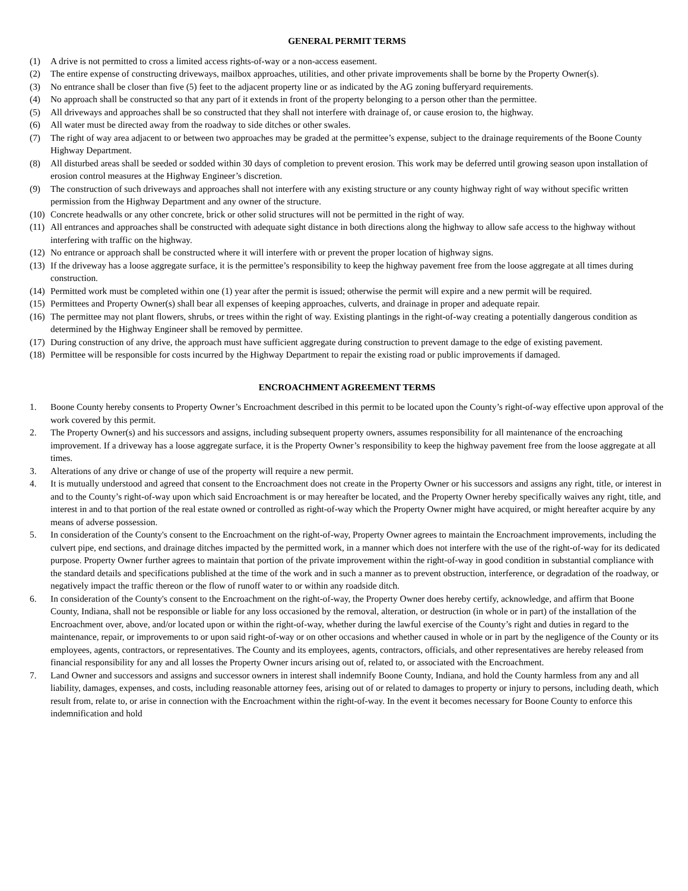GENERAL PERMIT TERMS
(1) A drive is not permitted to cross a limited access rights-of-way or a non-access easement.
(2) The entire expense of constructing driveways, mailbox approaches, utilities, and other private improvements shall be borne by the Property Owner(s).
(3) No entrance shall be closer than five (5) feet to the adjacent property line or as indicated by the AG zoning bufferyard requirements.
(4) No approach shall be constructed so that any part of it extends in front of the property belonging to a person other than the permittee.
(5) All driveways and approaches shall be so constructed that they shall not interfere with drainage of, or cause erosion to, the highway.
(6) All water must be directed away from the roadway to side ditches or other swales.
(7) The right of way area adjacent to or between two approaches may be graded at the permittee’s expense, subject to the drainage requirements of the Boone County Highway Department.
(8) All disturbed areas shall be seeded or sodded within 30 days of completion to prevent erosion. This work may be deferred until growing season upon installation of erosion control measures at the Highway Engineer’s discretion.
(9) The construction of such driveways and approaches shall not interfere with any existing structure or any county highway right of way without specific written permission from the Highway Department and any owner of the structure.
(10) Concrete headwalls or any other concrete, brick or other solid structures will not be permitted in the right of way.
(11) All entrances and approaches shall be constructed with adequate sight distance in both directions along the highway to allow safe access to the highway without interfering with traffic on the highway.
(12) No entrance or approach shall be constructed where it will interfere with or prevent the proper location of highway signs.
(13) If the driveway has a loose aggregate surface, it is the permittee’s responsibility to keep the highway pavement free from the loose aggregate at all times during construction.
(14) Permitted work must be completed within one (1) year after the permit is issued; otherwise the permit will expire and a new permit will be required.
(15) Permittees and Property Owner(s) shall bear all expenses of keeping approaches, culverts, and drainage in proper and adequate repair.
(16) The permittee may not plant flowers, shrubs, or trees within the right of way. Existing plantings in the right-of-way creating a potentially dangerous condition as determined by the Highway Engineer shall be removed by permittee.
(17) During construction of any drive, the approach must have sufficient aggregate during construction to prevent damage to the edge of existing pavement.
(18) Permittee will be responsible for costs incurred by the Highway Department to repair the existing road or public improvements if damaged.
ENCROACHMENT AGREEMENT TERMS
1. Boone County hereby consents to Property Owner’s Encroachment described in this permit to be located upon the County’s right-of-way effective upon approval of the work covered by this permit.
2. The Property Owner(s) and his successors and assigns, including subsequent property owners, assumes responsibility for all maintenance of the encroaching improvement. If a driveway has a loose aggregate surface, it is the Property Owner’s responsibility to keep the highway pavement free from the loose aggregate at all times.
3. Alterations of any drive or change of use of the property will require a new permit.
4. It is mutually understood and agreed that consent to the Encroachment does not create in the Property Owner or his successors and assigns any right, title, or interest in and to the County’s right-of-way upon which said Encroachment is or may hereafter be located, and the Property Owner hereby specifically waives any right, title, and interest in and to that portion of the real estate owned or controlled as right-of-way which the Property Owner might have acquired, or might hereafter acquire by any means of adverse possession.
5. In consideration of the County's consent to the Encroachment on the right-of-way, Property Owner agrees to maintain the Encroachment improvements, including the culvert pipe, end sections, and drainage ditches impacted by the permitted work, in a manner which does not interfere with the use of the right-of-way for its dedicated purpose. Property Owner further agrees to maintain that portion of the private improvement within the right-of-way in good condition in substantial compliance with the standard details and specifications published at the time of the work and in such a manner as to prevent obstruction, interference, or degradation of the roadway, or negatively impact the traffic thereon or the flow of runoff water to or within any roadside ditch.
6. In consideration of the County's consent to the Encroachment on the right-of-way, the Property Owner does hereby certify, acknowledge, and affirm that Boone County, Indiana, shall not be responsible or liable for any loss occasioned by the removal, alteration, or destruction (in whole or in part) of the installation of the Encroachment over, above, and/or located upon or within the right-of-way, whether during the lawful exercise of the County’s right and duties in regard to the maintenance, repair, or improvements to or upon said right-of-way or on other occasions and whether caused in whole or in part by the negligence of the County or its employees, agents, contractors, or representatives. The County and its employees, agents, contractors, officials, and other representatives are hereby released from financial responsibility for any and all losses the Property Owner incurs arising out of, related to, or associated with the Encroachment.
7. Land Owner and successors and assigns and successor owners in interest shall indemnify Boone County, Indiana, and hold the County harmless from any and all liability, damages, expenses, and costs, including reasonable attorney fees, arising out of or related to damages to property or injury to persons, including death, which result from, relate to, or arise in connection with the Encroachment within the right-of-way. In the event it becomes necessary for Boone County to enforce this indemnification and hold